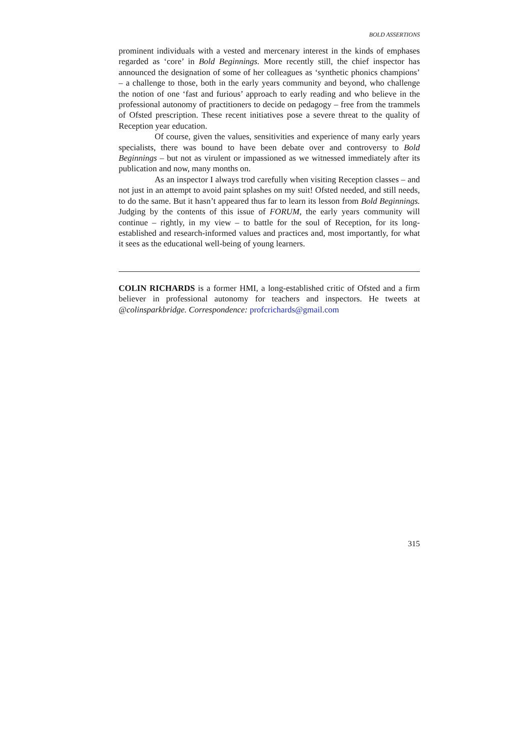BOLD ASSERTIONS
prominent individuals with a vested and mercenary interest in the kinds of emphases regarded as ‘core’ in Bold Beginnings. More recently still, the chief inspector has announced the designation of some of her colleagues as ‘synthetic phonics champions’ – a challenge to those, both in the early years community and beyond, who challenge the notion of one ‘fast and furious’ approach to early reading and who believe in the professional autonomy of practitioners to decide on pedagogy – free from the trammels of Ofsted prescription. These recent initiatives pose a severe threat to the quality of Reception year education.
Of course, given the values, sensitivities and experience of many early years specialists, there was bound to have been debate over and controversy to Bold Beginnings – but not as virulent or impassioned as we witnessed immediately after its publication and now, many months on.
As an inspector I always trod carefully when visiting Reception classes – and not just in an attempt to avoid paint splashes on my suit! Ofsted needed, and still needs, to do the same. But it hasn’t appeared thus far to learn its lesson from Bold Beginnings. Judging by the contents of this issue of FORUM, the early years community will continue – rightly, in my view – to battle for the soul of Reception, for its long-established and research-informed values and practices and, most importantly, for what it sees as the educational well-being of young learners.
COLIN RICHARDS is a former HMI, a long-established critic of Ofsted and a firm believer in professional autonomy for teachers and inspectors. He tweets at @colinsparkbridge. Correspondence: profcrichards@gmail.com
315